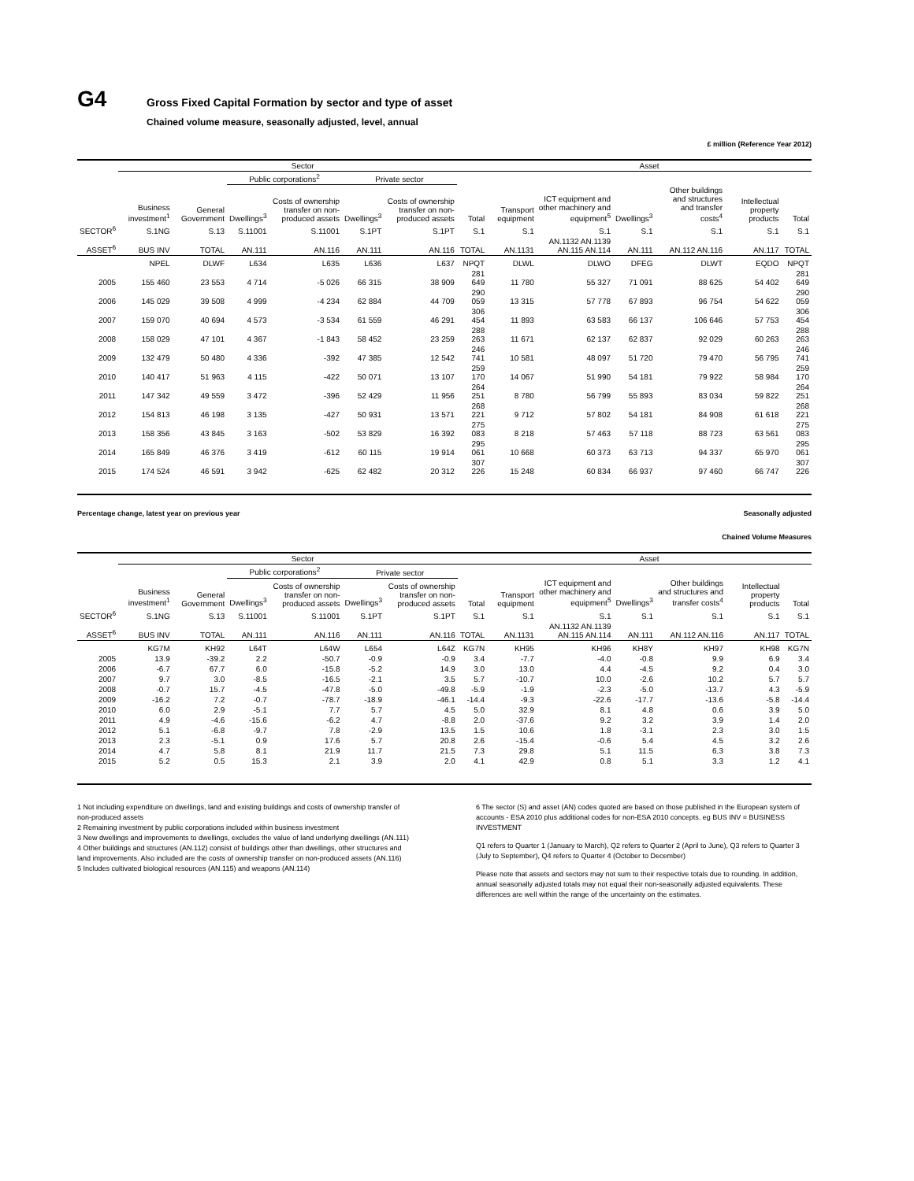G4
Gross Fixed Capital Formation by sector and type of asset
Chained volume measure, seasonally adjusted, level, annual
£ million (Reference Year 2012)
| | Sector | | | | | | | Asset | | | | | |
| --- | --- | --- | --- | --- | --- | --- | --- | --- | --- | --- | --- | --- | --- |
| | | | Public corporations<sup>2</sup> | | Private sector | | | | | | | | |
| | Business investment<sup>1</sup> | General Government | Dwellings<sup>3</sup> | Costs of ownership transfer on non-produced assets | Dwellings<sup>3</sup> | Costs of ownership transfer on non-produced assets | Total | Transport equipment | ICT equipment and other machinery and equipment<sup>5</sup> | Dwellings<sup>3</sup> | Other buildings and structures and transfer costs<sup>4</sup> | Intellectual property products | Total |
| SECTOR<sup>6</sup> | S.1NG | S.13 | S.11001 | S.11001 | S.1PT | S.1PT | S.1 | S.1 | S.1 | S.1 | S.1 | S.1 | S.1 |
| ASSET<sup>6</sup> | BUS INV | TOTAL | AN.111 | AN.116 | AN.111 | AN.116 | TOTAL | AN.1131 | AN.1132 AN.1139 AN.115 AN.114 | AN.111 | AN.112 AN.116 | AN.117 | TOTAL |
| | NPEL | DLWF | L634 | L635 | L636 | L637 | NPQT | DLWL | DLWO | DFEG | DLWT | EQDO | NPQT |
| 2005 | 155 460 | 23 553 | 4 714 | -5 026 | 66 315 | 38 909 | 281 649 | 11 780 | 55 327 | 71 091 | 88 625 | 54 402 | 281 649 |
| 2006 | 145 029 | 39 508 | 4 999 | -4 234 | 62 884 | 44 709 | 290 059 | 13 315 | 57 778 | 67 893 | 96 754 | 54 622 | 290 059 |
| 2007 | 159 070 | 40 694 | 4 573 | -3 534 | 61 559 | 46 291 | 306 454 | 11 893 | 63 583 | 66 137 | 106 646 | 57 753 | 306 454 |
| 2008 | 158 029 | 47 101 | 4 367 | -1 843 | 58 452 | 23 259 | 288 263 | 11 671 | 62 137 | 62 837 | 92 029 | 60 263 | 288 263 |
| 2009 | 132 479 | 50 480 | 4 336 | -392 | 47 385 | 12 542 | 246 741 | 10 581 | 48 097 | 51 720 | 79 470 | 56 795 | 246 741 |
| 2010 | 140 417 | 51 963 | 4 115 | -422 | 50 071 | 13 107 | 259 170 | 14 067 | 51 990 | 54 181 | 79 922 | 58 984 | 259 170 |
| 2011 | 147 342 | 49 559 | 3 472 | -396 | 52 429 | 11 956 | 264 251 | 8 780 | 56 799 | 55 893 | 83 034 | 59 822 | 264 251 |
| 2012 | 154 813 | 46 198 | 3 135 | -427 | 50 931 | 13 571 | 268 221 | 9 712 | 57 802 | 54 181 | 84 908 | 61 618 | 268 221 |
| 2013 | 158 356 | 43 845 | 3 163 | -502 | 53 829 | 16 392 | 275 083 | 8 218 | 57 463 | 57 118 | 88 723 | 63 561 | 275 083 |
| 2014 | 165 849 | 46 376 | 3 419 | -612 | 60 115 | 19 914 | 295 061 | 10 668 | 60 373 | 63 713 | 94 337 | 65 970 | 295 061 |
| 2015 | 174 524 | 46 591 | 3 942 | -625 | 62 482 | 20 312 | 307 226 | 15 248 | 60 834 | 66 937 | 97 460 | 66 747 | 307 226 |
Percentage change, latest year on previous year Seasonally adjusted
Chained Volume Measures
| | Sector | | | | | | | Asset | | | | | |
| --- | --- | --- | --- | --- | --- | --- | --- | --- | --- | --- | --- | --- | --- |
| | | | Public corporations<sup>2</sup> | | Private sector | | | | | | | | |
| | Business investment<sup>1</sup> | General Government | Dwellings<sup>3</sup> | Costs of ownership transfer on non-produced assets | Dwellings<sup>3</sup> | Costs of ownership transfer on non-produced assets | Total | Transport equipment | ICT equipment and other machinery and equipment<sup>5</sup> | Dwellings<sup>3</sup> | Other buildings and structures and transfer costs<sup>4</sup> | Intellectual property products | Total |
| SECTOR<sup>6</sup> | S.1NG | S.13 | S.11001 | S.11001 | S.1PT | S.1PT | S.1 | S.1 | S.1 | S.1 | S.1 | S.1 | S.1 |
| ASSET<sup>6</sup> | BUS INV | TOTAL | AN.111 | AN.116 | AN.111 | AN.116 | TOTAL | AN.1131 | AN.1132 AN.1139 AN.115 AN.114 | AN.111 | AN.112 AN.116 | AN.117 | TOTAL |
| | KG7M | KH92 | L64T | L64W | L654 | L64Z | KG7N | KH95 | KH96 | KH8Y | KH97 | KH98 | KG7N |
| 2005 | 13.9 | -39.2 | 2.2 | -50.7 | -0.9 | -0.9 | 3.4 | -7.7 | -4.0 | -0.8 | 9.9 | 6.9 | 3.4 |
| 2006 | -6.7 | 67.7 | 6.0 | -15.8 | -5.2 | 14.9 | 3.0 | 13.0 | 4.4 | -4.5 | 9.2 | 0.4 | 3.0 |
| 2007 | 9.7 | 3.0 | -8.5 | -16.5 | -2.1 | 3.5 | 5.7 | -10.7 | 10.0 | -2.6 | 10.2 | 5.7 | 5.7 |
| 2008 | -0.7 | 15.7 | -4.5 | -47.8 | -5.0 | -49.8 | -5.9 | -1.9 | -2.3 | -5.0 | -13.7 | 4.3 | -5.9 |
| 2009 | -16.2 | 7.2 | -0.7 | -78.7 | -18.9 | -46.1 | -14.4 | -9.3 | -22.6 | -17.7 | -13.6 | -5.8 | -14.4 |
| 2010 | 6.0 | 2.9 | -5.1 | 7.7 | 5.7 | 4.5 | 5.0 | 32.9 | 8.1 | 4.8 | 0.6 | 3.9 | 5.0 |
| 2011 | 4.9 | -4.6 | -15.6 | -6.2 | 4.7 | -8.8 | 2.0 | -37.6 | 9.2 | 3.2 | 3.9 | 1.4 | 2.0 |
| 2012 | 5.1 | -6.8 | -9.7 | 7.8 | -2.9 | 13.5 | 1.5 | 10.6 | 1.8 | -3.1 | 2.3 | 3.0 | 1.5 |
| 2013 | 2.3 | -5.1 | 0.9 | 17.6 | 5.7 | 20.8 | 2.6 | -15.4 | -0.6 | 5.4 | 4.5 | 3.2 | 2.6 |
| 2014 | 4.7 | 5.8 | 8.1 | 21.9 | 11.7 | 21.5 | 7.3 | 29.8 | 5.1 | 11.5 | 6.3 | 3.8 | 7.3 |
| 2015 | 5.2 | 0.5 | 15.3 | 2.1 | 3.9 | 2.0 | 4.1 | 42.9 | 0.8 | 5.1 | 3.3 | 1.2 | 4.1 |
1 Not including expenditure on dwellings, land and existing buildings and costs of ownership transfer of non-produced assets
2 Remaining investment by public corporations included within business investment
3 New dwellings and improvements to dwellings, excludes the value of land underlying dwellings (AN.111)
4 Other buildings and structures (AN.112) consist of buildings other than dwellings, other structures and land improvements. Also included are the costs of ownership transfer on non-produced assets (AN.116)
5 Includes cultivated biological resources (AN.115) and weapons (AN.114)
6 The sector (S) and asset (AN) codes quoted are based on those published in the European system of accounts - ESA 2010 plus additional codes for non-ESA 2010 concepts. eg BUS INV = BUSINESS INVESTMENT
Q1 refers to Quarter 1 (January to March), Q2 refers to Quarter 2 (April to June), Q3 refers to Quarter 3 (July to September), Q4 refers to Quarter 4 (October to December)
Please note that assets and sectors may not sum to their respective totals due to rounding. In addition, annual seasonally adjusted totals may not equal their non-seasonally adjusted equivalents. These differences are well within the range of the uncertainty on the estimates.